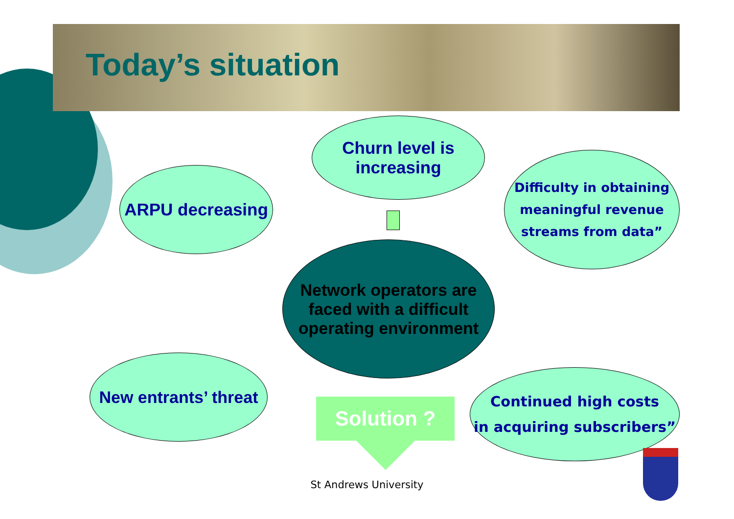Today’s situation
Churn level is
increasing
ARPU decreasing
Difficulty in obtaining
meaningful revenue
streams from data”
Network operators are
faced with a difficult
operating environment
New entrants’ threat
Continued high costs
in acquiring subscribers”
Solution ?
St Andrews University